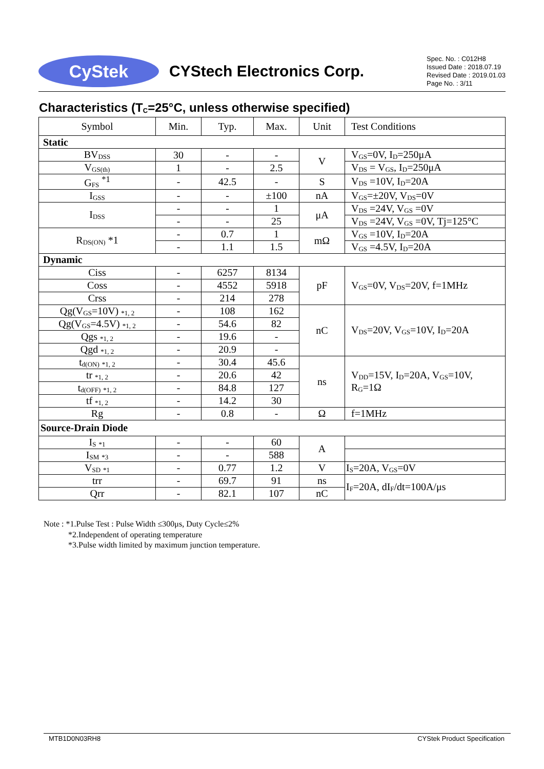CyStek
CYStech Electronics Corp.
Spec. No. : C012H8
Issued Date : 2018.07.19
Revised Date : 2019.01.03
Page No. : 3/11
Characteristics (T<sub>C</sub>=25°C, unless otherwise specified)
| Symbol | Min. | Typ. | Max. | Unit | Test Conditions |
| --- | --- | --- | --- | --- | --- |
| Static | | | | | |
| BV<sub>DSS</sub> | 30 | - | - | V | V<sub>GS</sub>=0V, I<sub>D</sub>=250μA |
| V<sub>GS(th)</sub> | 1 | - | 2.5 | | V<sub>DS</sub> = V<sub>GS</sub>, I<sub>D</sub>=250μA |
| G<sub>FS</sub> <sup>*1</sup> | - | 42.5 | - | S | V<sub>DS</sub> =10V, I<sub>D</sub>=20A |
| I<sub>GSS</sub> | - | - | ±100 | nA | V<sub>GS</sub>=±20V, V<sub>DS</sub>=0V |
| I<sub>DSS</sub> | - | - | 1 | μA | V<sub>DS</sub> =24V, V<sub>GS</sub> =0V |
| | - | - | 25 | | V<sub>DS</sub> =24V, V<sub>GS</sub> =0V, Tj=125°C |
| R<sub>DS(ON)</sub> *1 | - | 0.7 | 1 | mΩ | V<sub>GS</sub> =10V, I<sub>D</sub>=20A |
| | - | 1.1 | 1.5 | | V<sub>GS</sub> =4.5V, I<sub>D</sub>=20A |
| Dynamic | | | | | |
| Ciss | - | 6257 | 8134 | pF | V<sub>GS</sub>=0V, V<sub>DS</sub>=20V, f=1MHz |
| Coss | - | 4552 | 5918 | | |
| Crss | - | 214 | 278 | | |
| Qg(V<sub>GS</sub>=10V) <sub>*1, 2</sub> | - | 108 | 162 | nC | V<sub>DS</sub>=20V, V<sub>GS</sub>=10V, I<sub>D</sub>=20A |
| Qg(V<sub>GS</sub>=4.5V) <sub>*1, 2</sub> | - | 54.6 | 82 | | |
| Qgs <sub>*1, 2</sub> | - | 19.6 | - | | |
| Qgd <sub>*1, 2</sub> | - | 20.9 | - | | |
| t<sub>d(ON)</sub> <sub>*1, 2</sub> | - | 30.4 | 45.6 | ns | V<sub>DD</sub>=15V, I<sub>D</sub>=20A, V<sub>GS</sub>=10V, R<sub>G</sub>=1Ω |
| tr <sub>*1, 2</sub> | - | 20.6 | 42 | | |
| t<sub>d(OFF)</sub> <sub>*1, 2</sub> | - | 84.8 | 127 | | |
| tf <sub>*1, 2</sub> | - | 14.2 | 30 | | |
| Rg | - | 0.8 | - | Ω | f=1MHz |
| Source-Drain Diode | | | | | |
| I<sub>S</sub> <sub>*1</sub> | - | - | 60 | A | |
| I<sub>SM</sub> <sub>*3</sub> | - | - | 588 | | |
| V<sub>SD</sub> <sub>*1</sub> | - | 0.77 | 1.2 | V | I<sub>S</sub>=20A, V<sub>GS</sub>=0V |
| trr | - | 69.7 | 91 | ns | I<sub>F</sub>=20A, dI<sub>F</sub>/dt=100A/μs |
| Qrr | - | 82.1 | 107 | nC | |
Note : *1.Pulse Test : Pulse Width ≤300μs, Duty Cycle≤2%
*2.Independent of operating temperature
*3.Pulse width limited by maximum junction temperature.
MTB1D0N03RH8 CYStek Product Specification